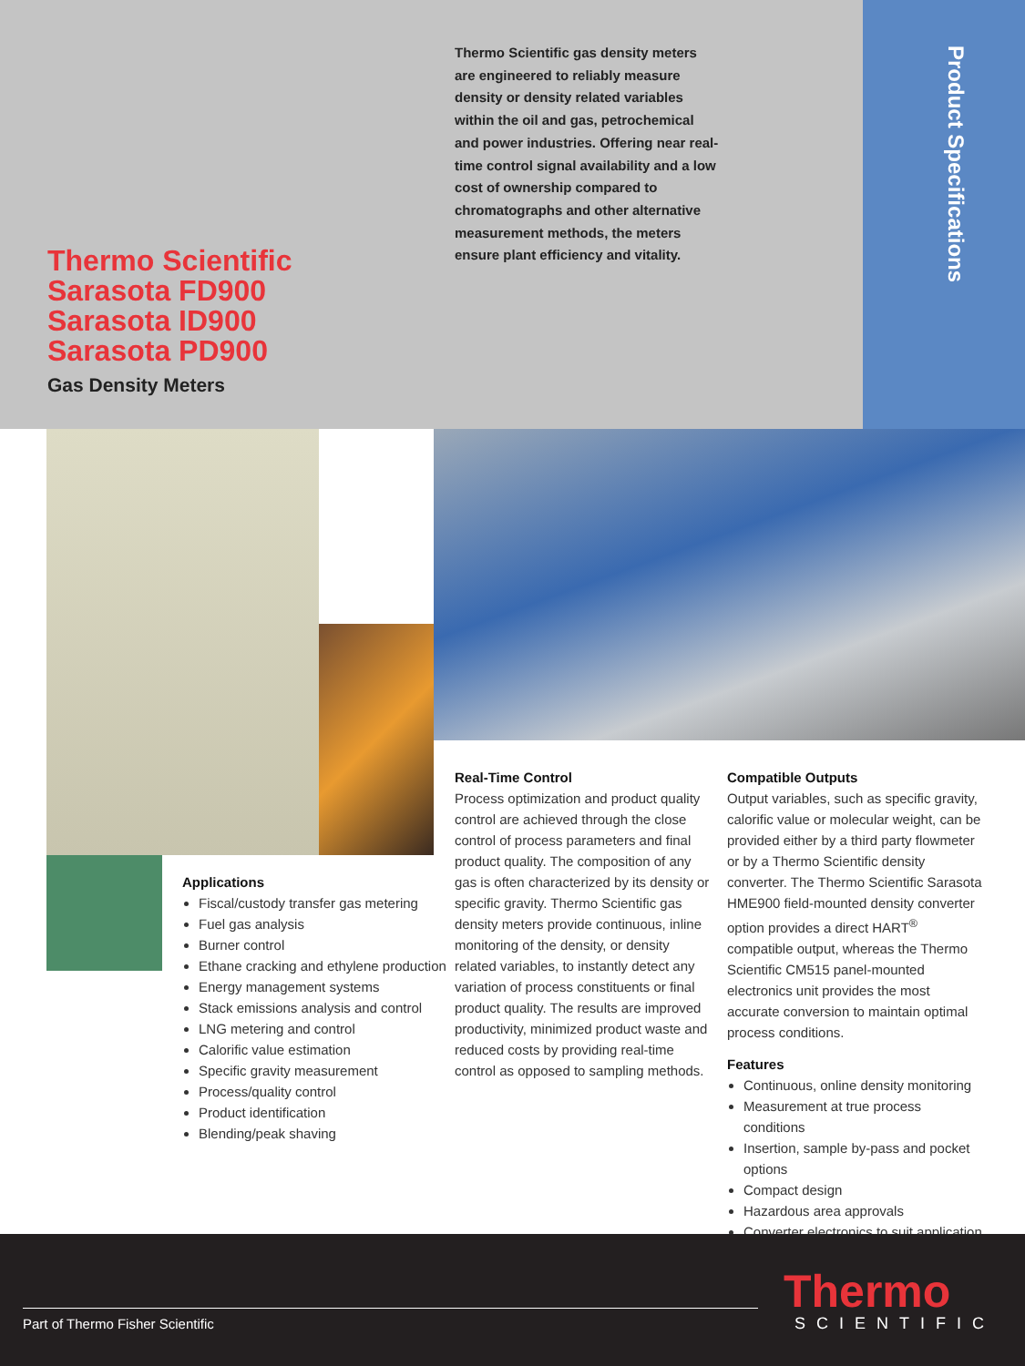Product Specifications
Thermo Scientific gas density meters are engineered to reliably measure density or density related variables within the oil and gas, petrochemical and power industries. Offering near real-time control signal availability and a low cost of ownership compared to chromatographs and other alternative measurement methods, the meters ensure plant efficiency and vitality.
Thermo Scientific
Sarasota FD900
Sarasota ID900
Sarasota PD900
Gas Density Meters
Applications
Fiscal/custody transfer gas metering
Fuel gas analysis
Burner control
Ethane cracking and ethylene production
Energy management systems
Stack emissions analysis and control
LNG metering and control
Calorific value estimation
Specific gravity measurement
Process/quality control
Product identification
Blending/peak shaving
Real-Time Control
Process optimization and product quality control are achieved through the close control of process parameters and final product quality. The composition of any gas is often characterized by its density or specific gravity. Thermo Scientific gas density meters provide continuous, inline monitoring of the density, or density related variables, to instantly detect any variation of process constituents or final product quality. The results are improved productivity, minimized product waste and reduced costs by providing real-time control as opposed to sampling methods.
Compatible Outputs
Output variables, such as specific gravity, calorific value or molecular weight, can be provided either by a third party flowmeter or by a Thermo Scientific density converter. The Thermo Scientific Sarasota HME900 field-mounted density converter option provides a direct HART<sup>®</sup> compatible output, whereas the Thermo Scientific CM515 panel-mounted electronics unit provides the most accurate conversion to maintain optimal process conditions.
Features
Continuous, online density monitoring
Measurement at true process conditions
Insertion, sample by-pass and pocket options
Compact design
Hazardous area approvals
Converter electronics to suit application
Part of Thermo Fisher Scientific
Thermo
SCIENTIFIC